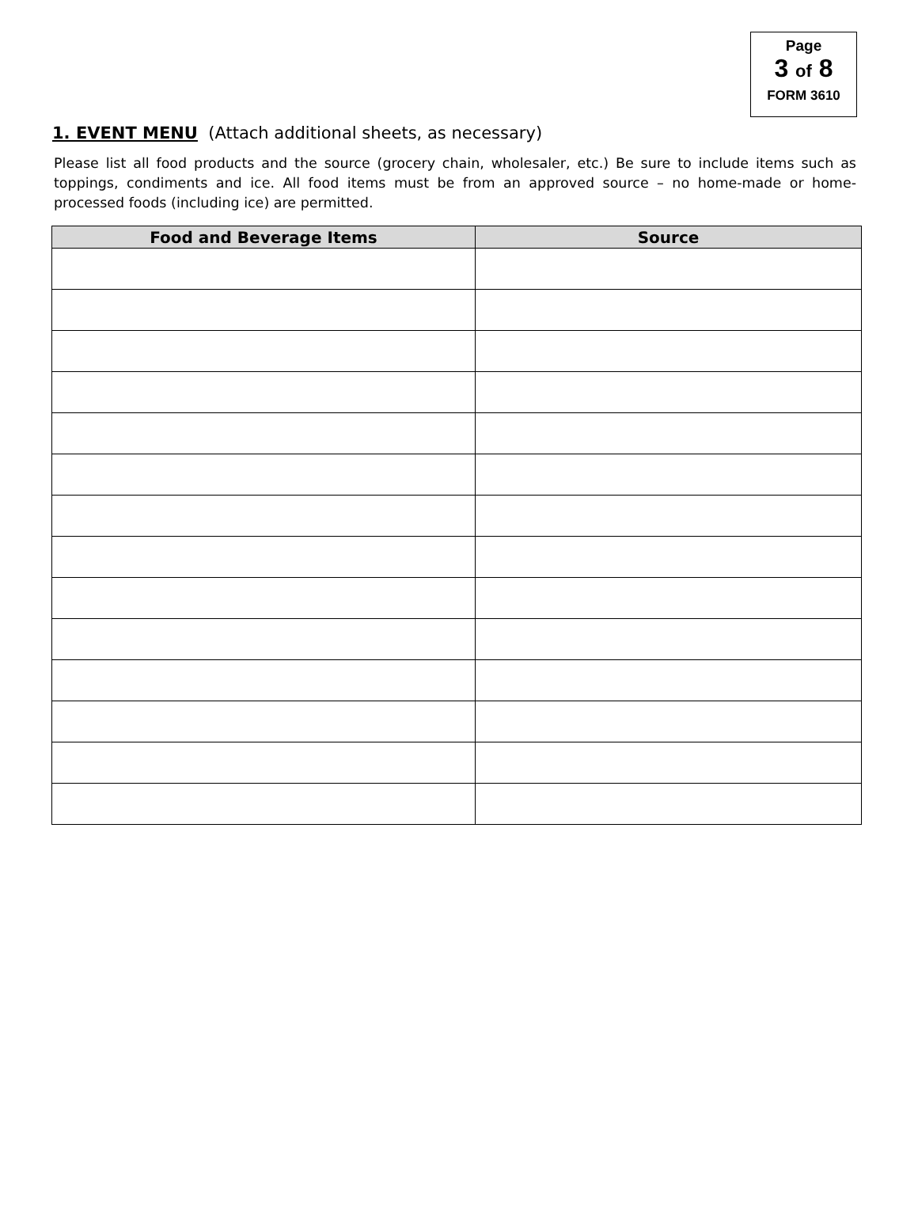Page
3 of 8
FORM 3610
1. EVENT MENU (Attach additional sheets, as necessary)
Please list all food products and the source (grocery chain, wholesaler, etc.) Be sure to include items such as toppings, condiments and ice. All food items must be from an approved source – no home-made or home-processed foods (including ice) are permitted.
| Food and Beverage Items | Source |
| --- | --- |